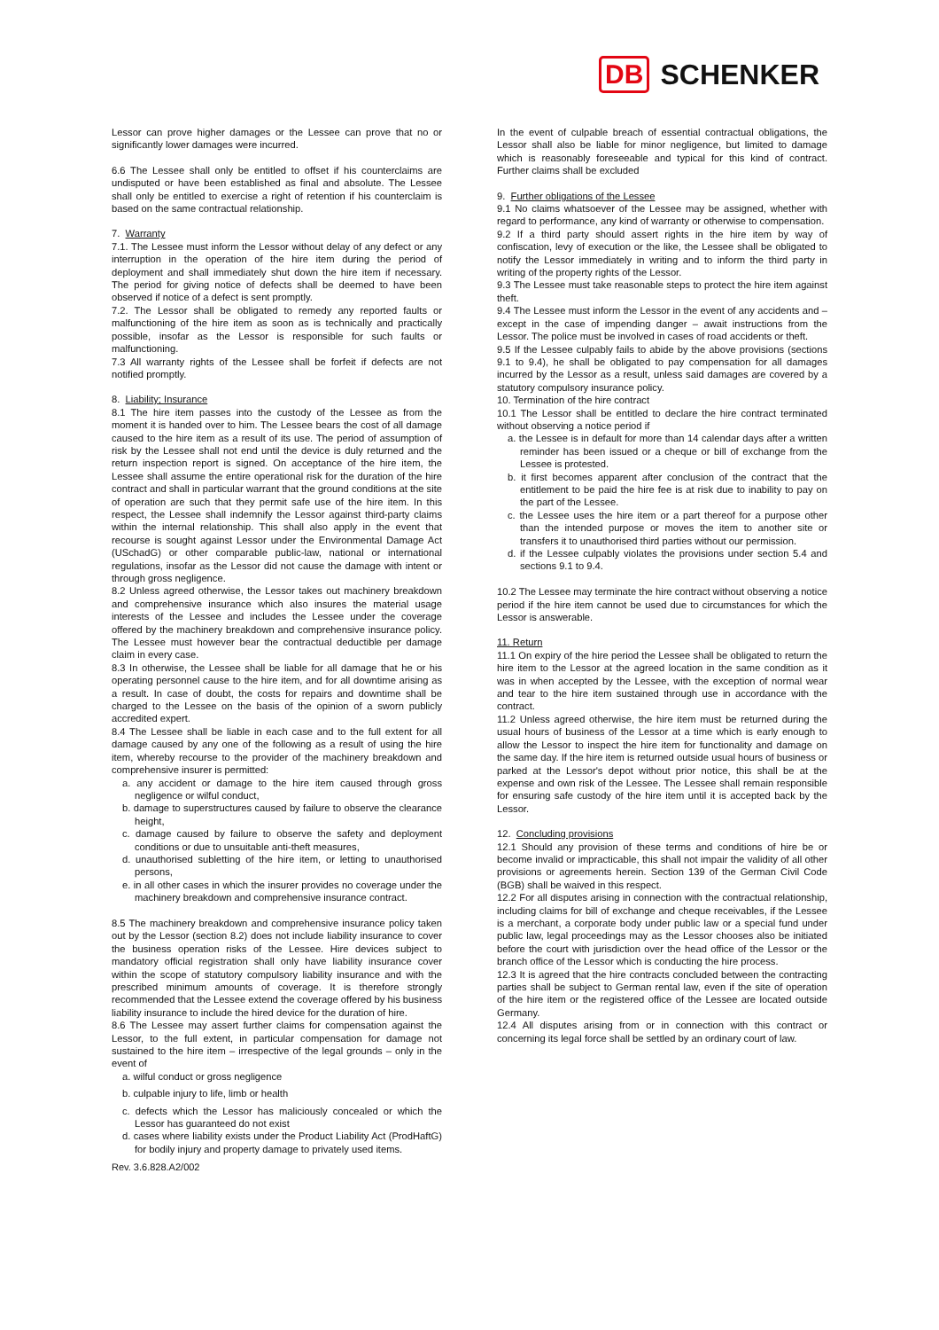DB SCHENKER
Lessor can prove higher damages or the Lessee can prove that no or significantly lower damages were incurred.
6.6 The Lessee shall only be entitled to offset if his counterclaims are undisputed or have been established as final and absolute. The Lessee shall only be entitled to exercise a right of retention if his counterclaim is based on the same contractual relationship.
7. Warranty
7.1. The Lessee must inform the Lessor without delay of any defect or any interruption in the operation of the hire item during the period of deployment and shall immediately shut down the hire item if necessary. The period for giving notice of defects shall be deemed to have been observed if notice of a defect is sent promptly.
7.2. The Lessor shall be obligated to remedy any reported faults or malfunctioning of the hire item as soon as is technically and practically possible, insofar as the Lessor is responsible for such faults or malfunctioning.
7.3 All warranty rights of the Lessee shall be forfeit if defects are not notified promptly.
8. Liability; Insurance
8.1 The hire item passes into the custody of the Lessee as from the moment it is handed over to him. The Lessee bears the cost of all damage caused to the hire item as a result of its use. The period of assumption of risk by the Lessee shall not end until the device is duly returned and the return inspection report is signed. On acceptance of the hire item, the Lessee shall assume the entire operational risk for the duration of the hire contract and shall in particular warrant that the ground conditions at the site of operation are such that they permit safe use of the hire item. In this respect, the Lessee shall indemnify the Lessor against third-party claims within the internal relationship. This shall also apply in the event that recourse is sought against Lessor under the Environmental Damage Act (USchadG) or other comparable public-law, national or international regulations, insofar as the Lessor did not cause the damage with intent or through gross negligence.
8.2 Unless agreed otherwise, the Lessor takes out machinery breakdown and comprehensive insurance which also insures the material usage interests of the Lessee and includes the Lessee under the coverage offered by the machinery breakdown and comprehensive insurance policy. The Lessee must however bear the contractual deductible per damage claim in every case.
8.3 In otherwise, the Lessee shall be liable for all damage that he or his operating personnel cause to the hire item, and for all downtime arising as a result. In case of doubt, the costs for repairs and downtime shall be charged to the Lessee on the basis of the opinion of a sworn publicly accredited expert.
8.4 The Lessee shall be liable in each case and to the full extent for all damage caused by any one of the following as a result of using the hire item, whereby recourse to the provider of the machinery breakdown and comprehensive insurer is permitted:
a. any accident or damage to the hire item caused through gross negligence or wilful conduct,
b. damage to superstructures caused by failure to observe the clearance height,
c. damage caused by failure to observe the safety and deployment conditions or due to unsuitable anti-theft measures,
d. unauthorised subletting of the hire item, or letting to unauthorised persons,
e. in all other cases in which the insurer provides no coverage under the machinery breakdown and comprehensive insurance contract.
8.5 The machinery breakdown and comprehensive insurance policy taken out by the Lessor (section 8.2) does not include liability insurance to cover the business operation risks of the Lessee. Hire devices subject to mandatory official registration shall only have liability insurance cover within the scope of statutory compulsory liability insurance and with the prescribed minimum amounts of coverage. It is therefore strongly recommended that the Lessee extend the coverage offered by his business liability insurance to include the hired device for the duration of hire.
8.6 The Lessee may assert further claims for compensation against the Lessor, to the full extent, in particular compensation for damage not sustained to the hire item – irrespective of the legal grounds – only in the event of
a. wilful conduct or gross negligence
b. culpable injury to life, limb or health
c. defects which the Lessor has maliciously concealed or which the Lessor has guaranteed do not exist
d. cases where liability exists under the Product Liability Act (ProdHaftG) for bodily injury and property damage to privately used items.
In the event of culpable breach of essential contractual obligations, the Lessor shall also be liable for minor negligence, but limited to damage which is reasonably foreseeable and typical for this kind of contract. Further claims shall be excluded
9. Further obligations of the Lessee
9.1 No claims whatsoever of the Lessee may be assigned, whether with regard to performance, any kind of warranty or otherwise to compensation.
9.2 If a third party should assert rights in the hire item by way of confiscation, levy of execution or the like, the Lessee shall be obligated to notify the Lessor immediately in writing and to inform the third party in writing of the property rights of the Lessor.
9.3 The Lessee must take reasonable steps to protect the hire item against theft.
9.4 The Lessee must inform the Lessor in the event of any accidents and – except in the case of impending danger – await instructions from the Lessor. The police must be involved in cases of road accidents or theft.
9.5 If the Lessee culpably fails to abide by the above provisions (sections 9.1 to 9.4), he shall be obligated to pay compensation for all damages incurred by the Lessor as a result, unless said damages are covered by a statutory compulsory insurance policy.
10. Termination of the hire contract
10.1 The Lessor shall be entitled to declare the hire contract terminated without observing a notice period if
a. the Lessee is in default for more than 14 calendar days after a written reminder has been issued or a cheque or bill of exchange from the Lessee is protested.
b. it first becomes apparent after conclusion of the contract that the entitlement to be paid the hire fee is at risk due to inability to pay on the part of the Lessee.
c. the Lessee uses the hire item or a part thereof for a purpose other than the intended purpose or moves the item to another site or transfers it to unauthorised third parties without our permission.
d. if the Lessee culpably violates the provisions under section 5.4 and sections 9.1 to 9.4.
10.2 The Lessee may terminate the hire contract without observing a notice period if the hire item cannot be used due to circumstances for which the Lessor is answerable.
11. Return
11.1 On expiry of the hire period the Lessee shall be obligated to return the hire item to the Lessor at the agreed location in the same condition as it was in when accepted by the Lessee, with the exception of normal wear and tear to the hire item sustained through use in accordance with the contract.
11.2 Unless agreed otherwise, the hire item must be returned during the usual hours of business of the Lessor at a time which is early enough to allow the Lessor to inspect the hire item for functionality and damage on the same day. If the hire item is returned outside usual hours of business or parked at the Lessor's depot without prior notice, this shall be at the expense and own risk of the Lessee. The Lessee shall remain responsible for ensuring safe custody of the hire item until it is accepted back by the Lessor.
12. Concluding provisions
12.1 Should any provision of these terms and conditions of hire be or become invalid or impracticable, this shall not impair the validity of all other provisions or agreements herein. Section 139 of the German Civil Code (BGB) shall be waived in this respect.
12.2 For all disputes arising in connection with the contractual relationship, including claims for bill of exchange and cheque receivables, if the Lessee is a merchant, a corporate body under public law or a special fund under public law, legal proceedings may as the Lessor chooses also be initiated before the court with jurisdiction over the head office of the Lessor or the branch office of the Lessor which is conducting the hire process.
12.3 It is agreed that the hire contracts concluded between the contracting parties shall be subject to German rental law, even if the site of operation of the hire item or the registered office of the Lessee are located outside Germany.
12.4 All disputes arising from or in connection with this contract or concerning its legal force shall be settled by an ordinary court of law.
Rev. 3.6.828.A2/002